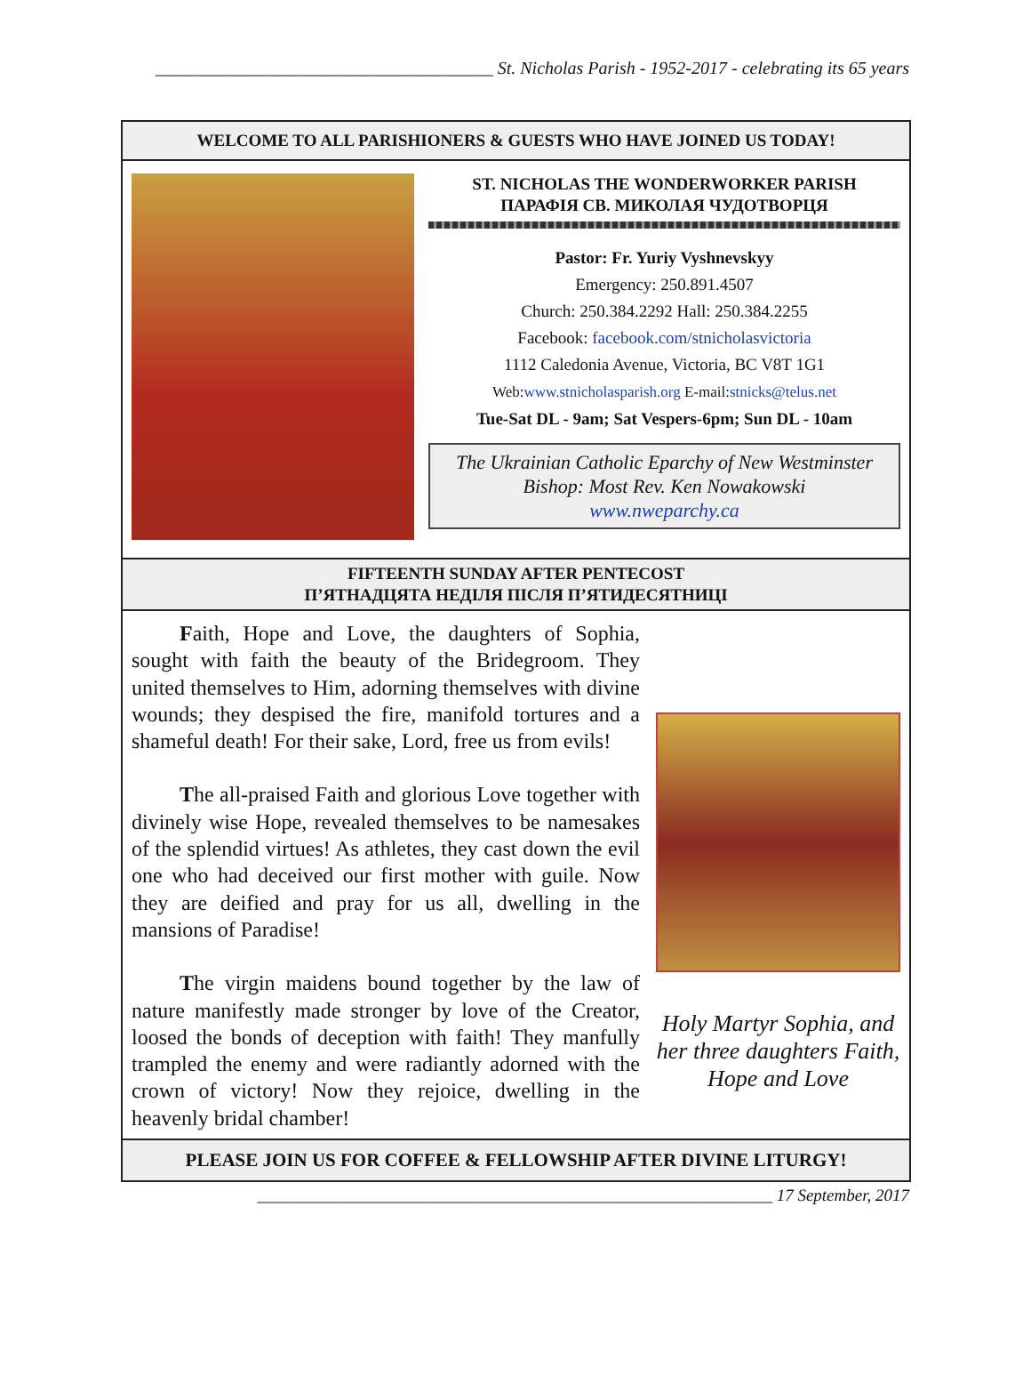______________________________________ St. Nicholas Parish - 1952-2017 - celebrating its 65 years
WELCOME TO ALL PARISHIONERS & GUESTS WHO HAVE JOINED US TODAY!
ST. NICHOLAS THE WONDERWORKER PARISH
ПАРАФІЯ СВ. МИКОЛАЯ ЧУДОТВОРЦЯ
Pastor: Fr. Yuriy Vyshnevskyy
Emergency: 250.891.4507
Church: 250.384.2292 Hall: 250.384.2255
Facebook: facebook.com/stnicholasvictoria
1112 Caledonia Avenue, Victoria, BC V8T 1G1
Web:www.stnicholasparish.org E-mail:stnicks@telus.net
Tue-Sat DL - 9am; Sat Vespers-6pm; Sun DL - 10am
The Ukrainian Catholic Eparchy of New Westminster
Bishop: Most Rev. Ken Nowakowski
www.nweparchy.ca
FIFTEENTH SUNDAY AFTER PENTECOST
П’ЯТНАДЦЯТА НЕДІЛЯ ПІСЛЯ П’ЯТИДЕСЯТНИЦІ
Faith, Hope and Love, the daughters of Sophia, sought with faith the beauty of the Bridegroom. They united themselves to Him, adorning themselves with divine wounds; they despised the fire, manifold tortures and a shameful death! For their sake, Lord, free us from evils!
The all-praised Faith and glorious Love together with divinely wise Hope, revealed themselves to be namesakes of the splendid virtues! As athletes, they cast down the evil one who had deceived our first mother with guile. Now they are deified and pray for us all, dwelling in the mansions of Paradise!
The virgin maidens bound together by the law of nature manifestly made stronger by love of the Creator, loosed the bonds of deception with faith! They manfully trampled the enemy and were radiantly adorned with the crown of victory! Now they rejoice, dwelling in the heavenly bridal chamber!
Holy Martyr Sophia, and her three daughters Faith, Hope and Love
PLEASE JOIN US FOR COFFEE & FELLOWSHIP AFTER DIVINE LITURGY!
_____________________________________________________________ 17 September, 2017